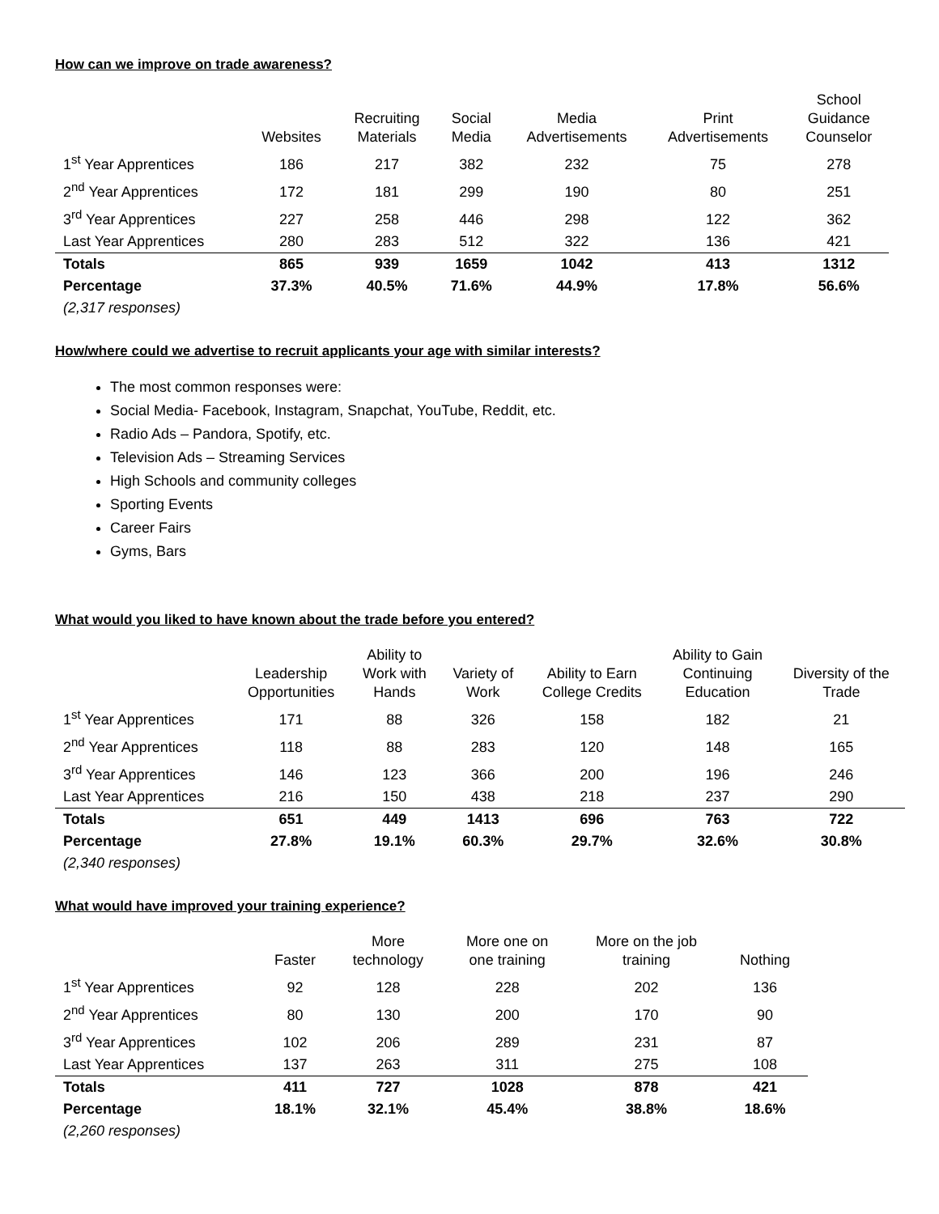How can we improve on trade awareness?
| | Websites | Recruiting Materials | Social Media | Media Advertisements | Print Advertisements | School Guidance Counselor |
| --- | --- | --- | --- | --- | --- | --- |
| 1<sup>st</sup> Year Apprentices | 186 | 217 | 382 | 232 | 75 | 278 |
| 2<sup>nd</sup> Year Apprentices | 172 | 181 | 299 | 190 | 80 | 251 |
| 3<sup>rd</sup> Year Apprentices | 227 | 258 | 446 | 298 | 122 | 362 |
| Last Year Apprentices | 280 | 283 | 512 | 322 | 136 | 421 |
| Totals | 865 | 939 | 1659 | 1042 | 413 | 1312 |
| Percentage | 37.3% | 40.5% | 71.6% | 44.9% | 17.8% | 56.6% |
| (2,317 responses) | | | | | | |
How/where could we advertise to recruit applicants your age with similar interests?
The most common responses were:
Social Media- Facebook, Instagram, Snapchat, YouTube, Reddit, etc.
Radio Ads – Pandora, Spotify, etc.
Television Ads – Streaming Services
High Schools and community colleges
Sporting Events
Career Fairs
Gyms, Bars
What would you liked to have known about the trade before you entered?
| | Leadership Opportunities | Ability to Work with Hands | Variety of Work | Ability to Earn College Credits | Ability to Gain Continuing Education | Diversity of the Trade |
| --- | --- | --- | --- | --- | --- | --- |
| 1<sup>st</sup> Year Apprentices | 171 | 88 | 326 | 158 | 182 | 21 |
| 2<sup>nd</sup> Year Apprentices | 118 | 88 | 283 | 120 | 148 | 165 |
| 3<sup>rd</sup> Year Apprentices | 146 | 123 | 366 | 200 | 196 | 246 |
| Last Year Apprentices | 216 | 150 | 438 | 218 | 237 | 290 |
| Totals | 651 | 449 | 1413 | 696 | 763 | 722 |
| Percentage | 27.8% | 19.1% | 60.3% | 29.7% | 32.6% | 30.8% |
| (2,340 responses) | | | | | | |
What would have improved your training experience?
| | Faster | More technology | More one on one training | More on the job training | Nothing |
| --- | --- | --- | --- | --- | --- |
| 1<sup>st</sup> Year Apprentices | 92 | 128 | 228 | 202 | 136 |
| 2<sup>nd</sup> Year Apprentices | 80 | 130 | 200 | 170 | 90 |
| 3<sup>rd</sup> Year Apprentices | 102 | 206 | 289 | 231 | 87 |
| Last Year Apprentices | 137 | 263 | 311 | 275 | 108 |
| Totals | 411 | 727 | 1028 | 878 | 421 |
| Percentage | 18.1% | 32.1% | 45.4% | 38.8% | 18.6% |
| (2,260 responses) | | | | | |